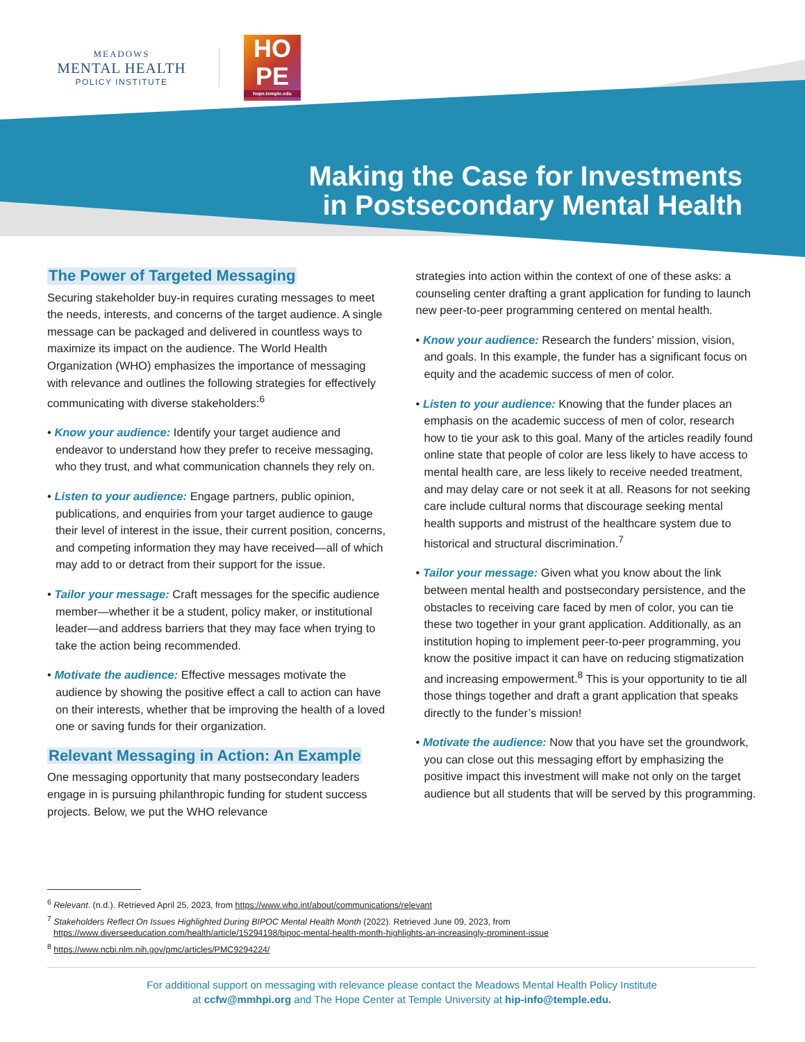MEADOWS
MENTAL HEALTH
POLICY INSTITUTE
HO
PE
hope.temple.edu
Making the Case for Investments
in Postsecondary Mental Health
The Power of Targeted Messaging
Securing stakeholder buy-in requires curating messages to meet the needs, interests, and concerns of the target audience. A single message can be packaged and delivered in countless ways to maximize its impact on the audience. The World Health Organization (WHO) emphasizes the importance of messaging with relevance and outlines the following strategies for effectively communicating with diverse stakeholders:<sup>6</sup>
• Know your audience: Identify your target audience and endeavor to understand how they prefer to receive messaging, who they trust, and what communication channels they rely on.
• Listen to your audience: Engage partners, public opinion, publications, and enquiries from your target audience to gauge their level of interest in the issue, their current position, concerns, and competing information they may have received—all of which may add to or detract from their support for the issue.
• Tailor your message: Craft messages for the specific audience member—whether it be a student, policy maker, or institutional leader—and address barriers that they may face when trying to take the action being recommended.
• Motivate the audience: Effective messages motivate the audience by showing the positive effect a call to action can have on their interests, whether that be improving the health of a loved one or saving funds for their organization.
Relevant Messaging in Action: An Example
One messaging opportunity that many postsecondary leaders engage in is pursuing philanthropic funding for student success projects. Below, we put the WHO relevance
strategies into action within the context of one of these asks: a counseling center drafting a grant application for funding to launch new peer-to-peer programming centered on mental health.
• Know your audience: Research the funders’ mission, vision, and goals. In this example, the funder has a significant focus on equity and the academic success of men of color.
• Listen to your audience: Knowing that the funder places an emphasis on the academic success of men of color, research how to tie your ask to this goal. Many of the articles readily found online state that people of color are less likely to have access to mental health care, are less likely to receive needed treatment, and may delay care or not seek it at all. Reasons for not seeking care include cultural norms that discourage seeking mental health supports and mistrust of the healthcare system due to historical and structural discrimination.<sup>7</sup>
• Tailor your message: Given what you know about the link between mental health and postsecondary persistence, and the obstacles to receiving care faced by men of color, you can tie these two together in your grant application. Additionally, as an institution hoping to implement peer-to-peer programming, you know the positive impact it can have on reducing stigmatization and increasing empowerment.<sup>8</sup> This is your opportunity to tie all those things together and draft a grant application that speaks directly to the funder’s mission!
• Motivate the audience: Now that you have set the groundwork, you can close out this messaging effort by emphasizing the positive impact this investment will make not only on the target audience but all students that will be served by this programming.
<sup>6</sup> Relevant. (n.d.). Retrieved April 25, 2023, from https://www.who.int/about/communications/relevant
<sup>7</sup> Stakeholders Reflect On Issues Highlighted During BIPOC Mental Health Month (2022). Retrieved June 09, 2023, from https://www.diverseeducation.com/health/article/15294198/bipoc-mental-health-month-highlights-an-increasingly-prominent-issue
<sup>8</sup> https://www.ncbi.nlm.nih.gov/pmc/articles/PMC9294224/
For additional support on messaging with relevance please contact the Meadows Mental Health Policy Institute
at ccfw@mmhpi.org and The Hope Center at Temple University at hip-info@temple.edu.